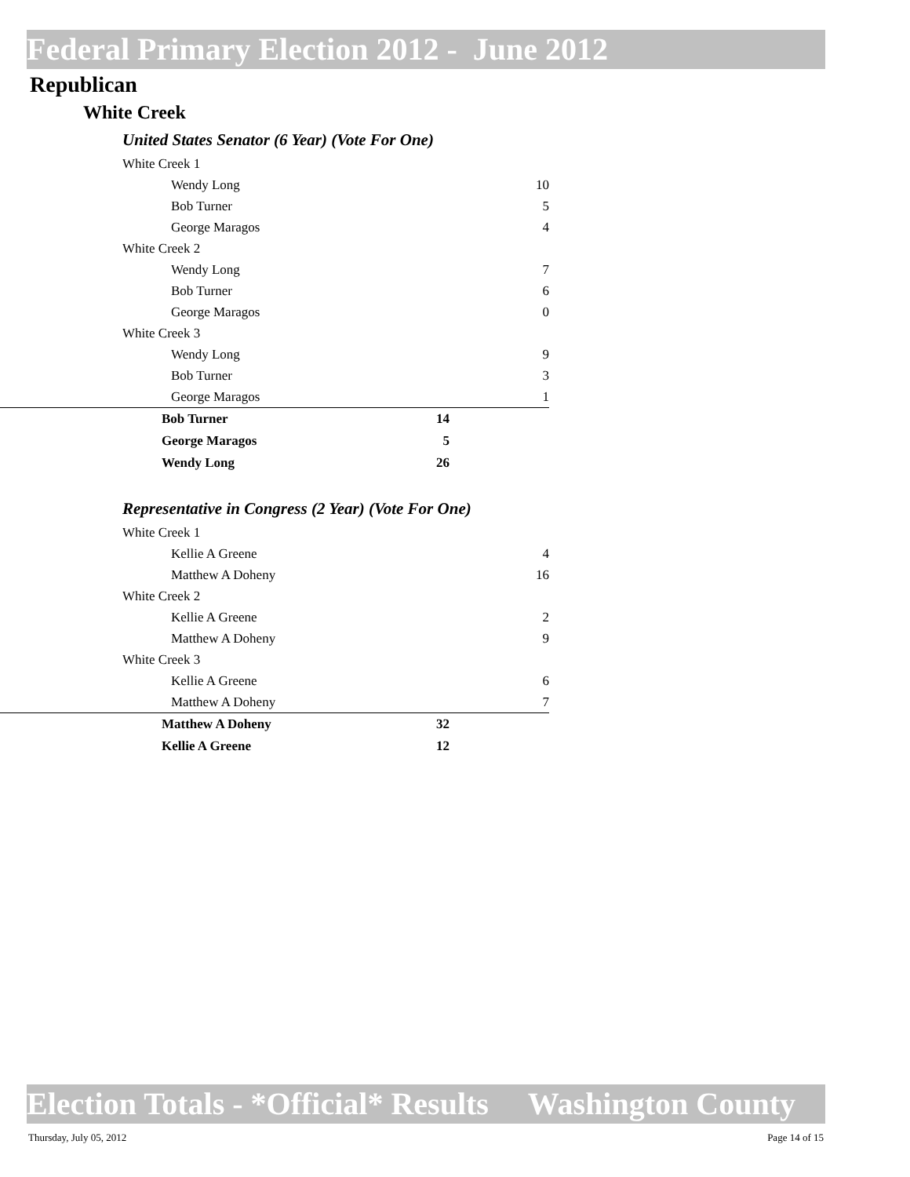Federal Primary Election 2012 - June 2012
Republican
White Creek
United States Senator (6 Year) (Vote For One)
| White Creek 1 | |
| Wendy Long | 10 |
| Bob Turner | 5 |
| George Maragos | 4 |
| White Creek 2 | |
| Wendy Long | 7 |
| Bob Turner | 6 |
| George Maragos | 0 |
| White Creek 3 | |
| Wendy Long | 9 |
| Bob Turner | 3 |
| George Maragos | 1 |
| Bob Turner | 14 |
| George Maragos | 5 |
| Wendy Long | 26 |
Representative in Congress (2 Year) (Vote For One)
| White Creek 1 | |
| Kellie A Greene | 4 |
| Matthew A Doheny | 16 |
| White Creek 2 | |
| Kellie A Greene | 2 |
| Matthew A Doheny | 9 |
| White Creek 3 | |
| Kellie A Greene | 6 |
| Matthew A Doheny | 7 |
| Matthew A Doheny | 32 |
| Kellie A Greene | 12 |
Election Totals - *Official* Results Washington County
Thursday, July 05, 2012 Page 14 of 15